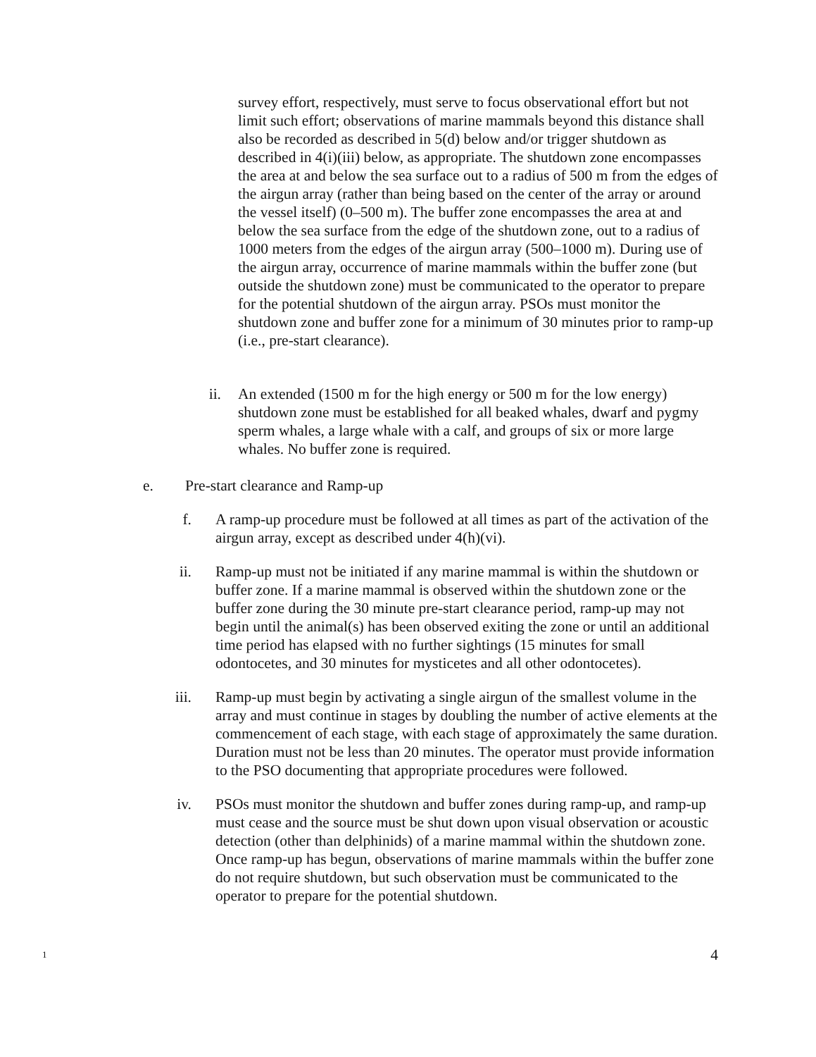survey effort, respectively, must serve to focus observational effort but not limit such effort; observations of marine mammals beyond this distance shall also be recorded as described in 5(d) below and/or trigger shutdown as described in 4(i)(iii) below, as appropriate. The shutdown zone encompasses the area at and below the sea surface out to a radius of 500 m from the edges of the airgun array (rather than being based on the center of the array or around the vessel itself) (0–500 m). The buffer zone encompasses the area at and below the sea surface from the edge of the shutdown zone, out to a radius of 1000 meters from the edges of the airgun array (500–1000 m). During use of the airgun array, occurrence of marine mammals within the buffer zone (but outside the shutdown zone) must be communicated to the operator to prepare for the potential shutdown of the airgun array. PSOs must monitor the shutdown zone and buffer zone for a minimum of 30 minutes prior to ramp-up (i.e., pre-start clearance).
ii.
An extended (1500 m for the high energy or 500 m for the low energy) shutdown zone must be established for all beaked whales, dwarf and pygmy sperm whales, a large whale with a calf, and groups of six or more large whales. No buffer zone is required.
e. Pre-start clearance and Ramp-up
f. A ramp-up procedure must be followed at all times as part of the activation of the airgun array, except as described under 4(h)(vi).
ii.
Ramp-up must not be initiated if any marine mammal is within the shutdown or buffer zone. If a marine mammal is observed within the shutdown zone or the buffer zone during the 30 minute pre-start clearance period, ramp-up may not begin until the animal(s) has been observed exiting the zone or until an additional time period has elapsed with no further sightings (15 minutes for small odontocetes, and 30 minutes for mysticetes and all other odontocetes).
iii.
Ramp-up must begin by activating a single airgun of the smallest volume in the array and must continue in stages by doubling the number of active elements at the commencement of each stage, with each stage of approximately the same duration. Duration must not be less than 20 minutes. The operator must provide information to the PSO documenting that appropriate procedures were followed.
iv.
PSOs must monitor the shutdown and buffer zones during ramp-up, and ramp-up must cease and the source must be shut down upon visual observation or acoustic detection (other than delphinids) of a marine mammal within the shutdown zone. Once ramp-up has begun, observations of marine mammals within the buffer zone do not require shutdown, but such observation must be communicated to the operator to prepare for the potential shutdown.
1 4